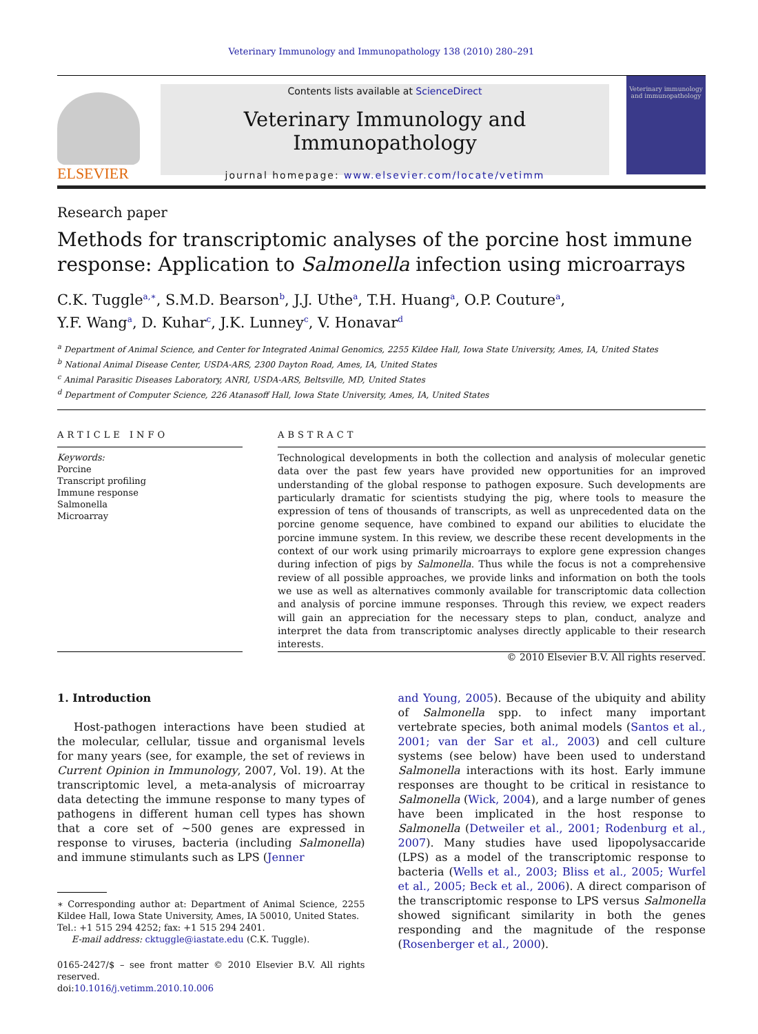Veterinary Immunology and Immunopathology 138 (2010) 280–291
ELSEVIER
Contents lists available at ScienceDirect
Veterinary Immunology and Immunopathology
journal homepage: www.elsevier.com/locate/vetimm
Veterinary immunology and immunopathology
Research paper
Methods for transcriptomic analyses of the porcine host immune response: Application to Salmonella infection using microarrays
C.K. Tuggle<sup>a,∗</sup>, S.M.D. Bearson<sup>b</sup>, J.J. Uthe<sup>a</sup>, T.H. Huang<sup>a</sup>, O.P. Couture<sup>a</sup>,
Y.F. Wang<sup>a</sup>, D. Kuhar<sup>c</sup>, J.K. Lunney<sup>c</sup>, V. Honavar<sup>d</sup>
<sup>a</sup> Department of Animal Science, and Center for Integrated Animal Genomics, 2255 Kildee Hall, Iowa State University, Ames, IA, United States
<sup>b</sup> National Animal Disease Center, USDA-ARS, 2300 Dayton Road, Ames, IA, United States
<sup>c</sup> Animal Parasitic Diseases Laboratory, ANRI, USDA-ARS, Beltsville, MD, United States
<sup>d</sup> Department of Computer Science, 226 Atanasoff Hall, Iowa State University, Ames, IA, United States
ARTICLE INFO
Keywords:
Porcine
Transcript profiling
Immune response
Salmonella
Microarray
ABSTRACT
Technological developments in both the collection and analysis of molecular genetic data over the past few years have provided new opportunities for an improved understanding of the global response to pathogen exposure. Such developments are particularly dramatic for scientists studying the pig, where tools to measure the expression of tens of thousands of transcripts, as well as unprecedented data on the porcine genome sequence, have combined to expand our abilities to elucidate the porcine immune system. In this review, we describe these recent developments in the context of our work using primarily microarrays to explore gene expression changes during infection of pigs by Salmonella. Thus while the focus is not a comprehensive review of all possible approaches, we provide links and information on both the tools we use as well as alternatives commonly available for transcriptomic data collection and analysis of porcine immune responses. Through this review, we expect readers will gain an appreciation for the necessary steps to plan, conduct, analyze and interpret the data from transcriptomic analyses directly applicable to their research interests.
© 2010 Elsevier B.V. All rights reserved.
1. Introduction
Host-pathogen interactions have been studied at the molecular, cellular, tissue and organismal levels for many years (see, for example, the set of reviews in Current Opinion in Immunology, 2007, Vol. 19). At the transcriptomic level, a meta-analysis of microarray data detecting the immune response to many types of pathogens in different human cell types has shown that a core set of ∼500 genes are expressed in response to viruses, bacteria (including Salmonella) and immune stimulants such as LPS (Jenner
∗ Corresponding author at: Department of Animal Science, 2255 Kildee Hall, Iowa State University, Ames, IA 50010, United States.
Tel.: +1 515 294 4252; fax: +1 515 294 2401.
E-mail address: cktuggle@iastate.edu (C.K. Tuggle).
0165-2427/$ – see front matter © 2010 Elsevier B.V. All rights reserved.
doi:10.1016/j.vetimm.2010.10.006
and Young, 2005). Because of the ubiquity and ability of Salmonella spp. to infect many important vertebrate species, both animal models (Santos et al., 2001; van der Sar et al., 2003) and cell culture systems (see below) have been used to understand Salmonella interactions with its host. Early immune responses are thought to be critical in resistance to Salmonella (Wick, 2004), and a large number of genes have been implicated in the host response to Salmonella (Detweiler et al., 2001; Rodenburg et al., 2007). Many studies have used lipopolysaccaride (LPS) as a model of the transcriptomic response to bacteria (Wells et al., 2003; Bliss et al., 2005; Wurfel et al., 2005; Beck et al., 2006). A direct comparison of the transcriptomic response to LPS versus Salmonella showed significant similarity in both the genes responding and the magnitude of the response (Rosenberger et al., 2000).